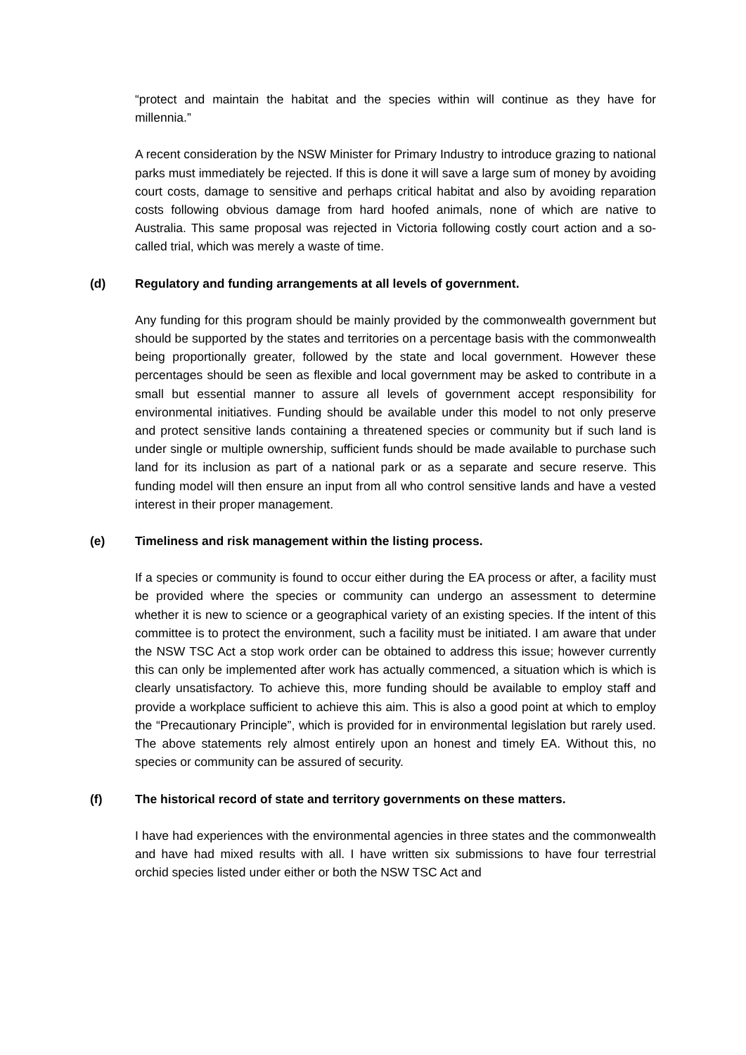“protect and maintain the habitat and the species within will continue as they have for millennia.”
A recent consideration by the NSW Minister for Primary Industry to introduce grazing to national parks must immediately be rejected. If this is done it will save a large sum of money by avoiding court costs, damage to sensitive and perhaps critical habitat and also by avoiding reparation costs following obvious damage from hard hoofed animals, none of which are native to Australia. This same proposal was rejected in Victoria following costly court action and a so-called trial, which was merely a waste of time.
(d) Regulatory and funding arrangements at all levels of government.
Any funding for this program should be mainly provided by the commonwealth government but should be supported by the states and territories on a percentage basis with the commonwealth being proportionally greater, followed by the state and local government. However these percentages should be seen as flexible and local government may be asked to contribute in a small but essential manner to assure all levels of government accept responsibility for environmental initiatives. Funding should be available under this model to not only preserve and protect sensitive lands containing a threatened species or community but if such land is under single or multiple ownership, sufficient funds should be made available to purchase such land for its inclusion as part of a national park or as a separate and secure reserve. This funding model will then ensure an input from all who control sensitive lands and have a vested interest in their proper management.
(e) Timeliness and risk management within the listing process.
If a species or community is found to occur either during the EA process or after, a facility must be provided where the species or community can undergo an assessment to determine whether it is new to science or a geographical variety of an existing species. If the intent of this committee is to protect the environment, such a facility must be initiated. I am aware that under the NSW TSC Act a stop work order can be obtained to address this issue; however currently this can only be implemented after work has actually commenced, a situation which is which is clearly unsatisfactory. To achieve this, more funding should be available to employ staff and provide a workplace sufficient to achieve this aim. This is also a good point at which to employ the “Precautionary Principle”, which is provided for in environmental legislation but rarely used. The above statements rely almost entirely upon an honest and timely EA. Without this, no species or community can be assured of security.
(f) The historical record of state and territory governments on these matters.
I have had experiences with the environmental agencies in three states and the commonwealth and have had mixed results with all. I have written six submissions to have four terrestrial orchid species listed under either or both the NSW TSC Act and